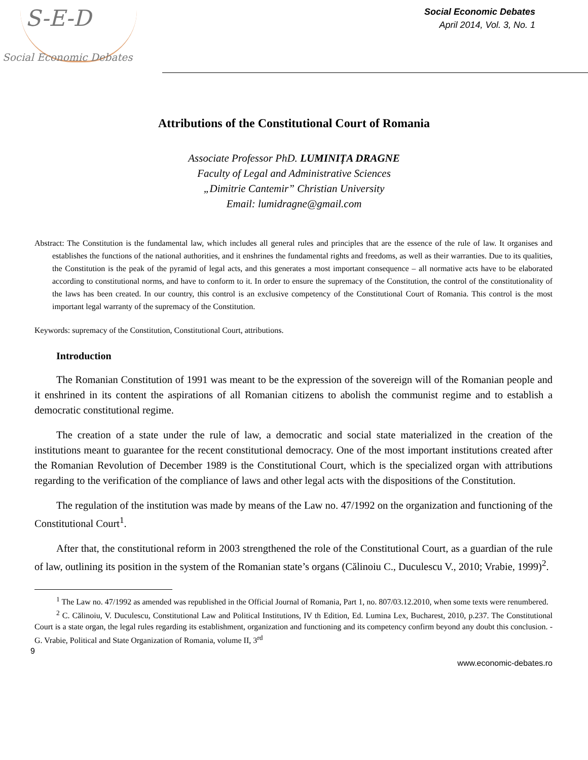S-E-D
Social Economic Debates
Social Economic Debates
April 2014, Vol. 3, No. 1
Attributions of the Constitutional Court of Romania
Associate Professor PhD. LUMINIȚA DRAGNE
Faculty of Legal and Administrative Sciences
„Dimitrie Cantemir” Christian University
Email: lumidragne@gmail.com
Abstract: The Constitution is the fundamental law, which includes all general rules and principles that are the essence of the rule of law. It organises and establishes the functions of the national authorities, and it enshrines the fundamental rights and freedoms, as well as their warranties. Due to its qualities, the Constitution is the peak of the pyramid of legal acts, and this generates a most important consequence – all normative acts have to be elaborated according to constitutional norms, and have to conform to it. In order to ensure the supremacy of the Constitution, the control of the constitutionality of the laws has been created. In our country, this control is an exclusive competency of the Constitutional Court of Romania. This control is the most important legal warranty of the supremacy of the Constitution.
Keywords: supremacy of the Constitution, Constitutional Court, attributions.
Introduction
The Romanian Constitution of 1991 was meant to be the expression of the sovereign will of the Romanian people and it enshrined in its content the aspirations of all Romanian citizens to abolish the communist regime and to establish a democratic constitutional regime.
The creation of a state under the rule of law, a democratic and social state materialized in the creation of the institutions meant to guarantee for the recent constitutional democracy. One of the most important institutions created after the Romanian Revolution of December 1989 is the Constitutional Court, which is the specialized organ with attributions regarding to the verification of the compliance of laws and other legal acts with the dispositions of the Constitution.
The regulation of the institution was made by means of the Law no. 47/1992 on the organization and functioning of the Constitutional Court<sup>1</sup>.
After that, the constitutional reform in 2003 strengthened the role of the Constitutional Court, as a guardian of the rule of law, outlining its position in the system of the Romanian state’s organs (Călinoiu C., Duculescu V., 2010; Vrabie, 1999)<sup>2</sup>.
<sup>1</sup> The Law no. 47/1992 as amended was republished in the Official Journal of Romania, Part 1, no. 807/03.12.2010, when some texts were renumbered.
<sup>2</sup> C. Călinoiu, V. Duculescu, Constitutional Law and Political Institutions, IV th Edition, Ed. Lumina Lex, Bucharest, 2010, p.237. The Constitutional Court is a state organ, the legal rules regarding its establishment, organization and functioning and its competency confirm beyond any doubt this conclusion. - G. Vrabie, Political and State Organization of Romania, volume II, 3<sup>rd</sup>
9
www.economic-debates.ro